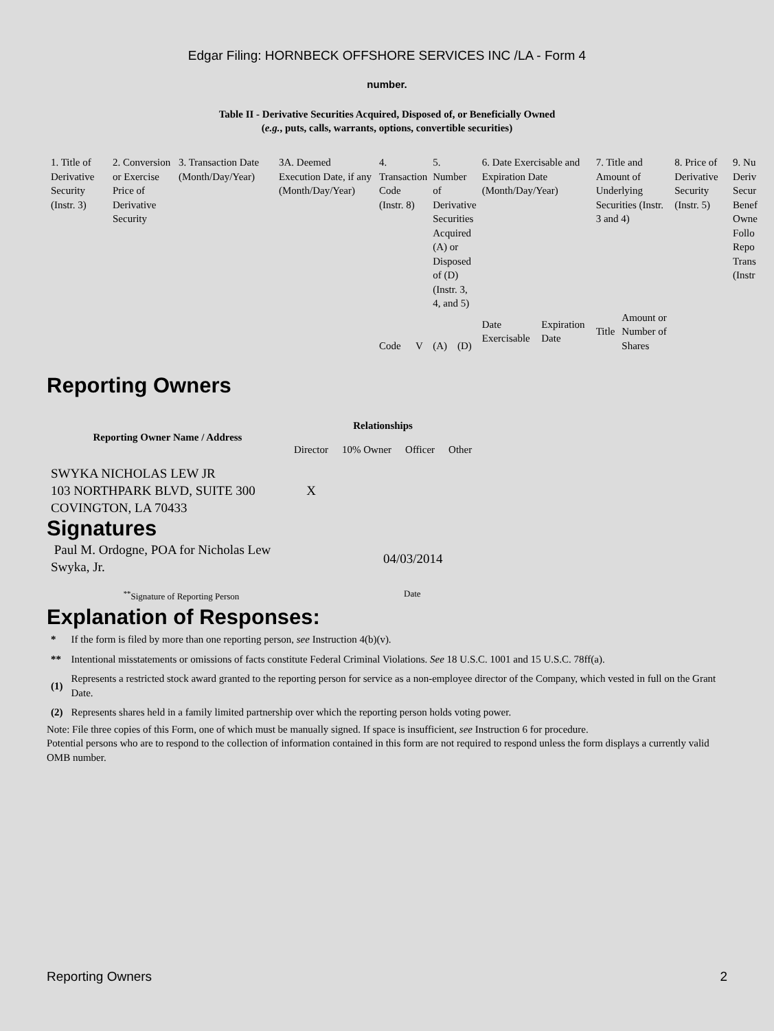Edgar Filing: HORNBECK OFFSHORE SERVICES INC /LA - Form 4
number.
Table II - Derivative Securities Acquired, Disposed of, or Beneficially Owned
(e.g., puts, calls, warrants, options, convertible securities)
| 1. Title of Derivative Security (Instr. 3) | 2. Conversion or Exercise Price of Derivative Security | 3. Transaction Date (Month/Day/Year) | 3A. Deemed Execution Date, if any (Month/Day/Year) | 4. Transaction Code (Instr. 8) | | 5. Number of Derivative Securities Acquired (A) or Disposed of (D) (Instr. 3, 4, and 5) | | 6. Date Exercisable and Expiration Date (Month/Day/Year) | | 7. Title and Amount of Underlying Securities (Instr. 3 and 4) | | 8. Price of Derivative Security (Instr. 5) | 9. Nu Deriv Secur Benef Owne Follo Repo Trans (Instr |
| | | | | Code | V | (A) | (D) | Date Exercisable | Expiration Date | Title | Amount or Number of Shares | | |
Reporting Owners
| Reporting Owner Name / Address | Relationships | | | |
| --- | --- | --- | --- | --- |
| | Director | 10% Owner | Officer | Other |
| SWYKA NICHOLAS LEW JR 103 NORTHPARK BLVD, SUITE 300 COVINGTON, LA 70433 | X | | | |
Signatures
| Paul M. Ordogne, POA for Nicholas Lew Swyka, Jr. | 04/03/2014 |
| <sup>**</sup> Signature of Reporting Person | Date |
Explanation of Responses:
| * | If the form is filed by more than one reporting person, see Instruction 4(b)(v). |
| ** | Intentional misstatements or omissions of facts constitute Federal Criminal Violations. See 18 U.S.C. 1001 and 15 U.S.C. 78ff(a). |
| (1) | Represents a restricted stock award granted to the reporting person for service as a non-employee director of the Company, which vested in full on the Grant Date. |
| (2) | Represents shares held in a family limited partnership over which the reporting person holds voting power. |
Note: File three copies of this Form, one of which must be manually signed. If space is insufficient, see Instruction 6 for procedure.
Potential persons who are to respond to the collection of information contained in this form are not required to respond unless the form displays a currently valid OMB number.
Reporting Owners 2